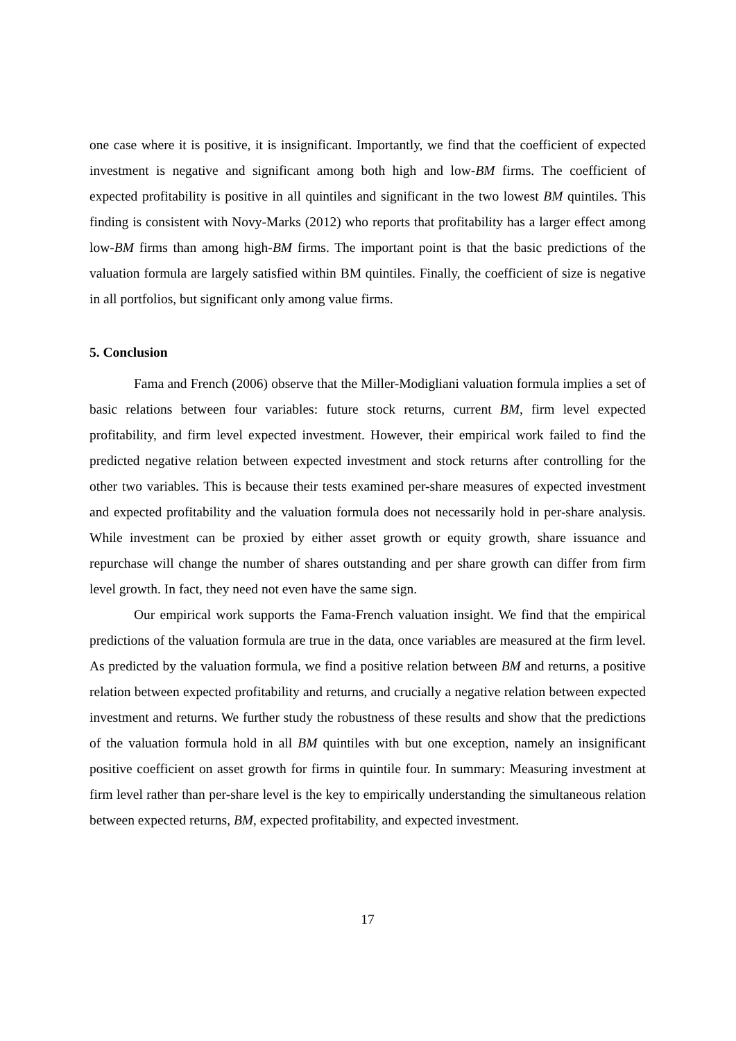one case where it is positive, it is insignificant. Importantly, we find that the coefficient of expected investment is negative and significant among both high and low-BM firms. The coefficient of expected profitability is positive in all quintiles and significant in the two lowest BM quintiles. This finding is consistent with Novy-Marks (2012) who reports that profitability has a larger effect among low-BM firms than among high-BM firms. The important point is that the basic predictions of the valuation formula are largely satisfied within BM quintiles. Finally, the coefficient of size is negative in all portfolios, but significant only among value firms.
5. Conclusion
Fama and French (2006) observe that the Miller-Modigliani valuation formula implies a set of basic relations between four variables: future stock returns, current BM, firm level expected profitability, and firm level expected investment. However, their empirical work failed to find the predicted negative relation between expected investment and stock returns after controlling for the other two variables. This is because their tests examined per-share measures of expected investment and expected profitability and the valuation formula does not necessarily hold in per-share analysis. While investment can be proxied by either asset growth or equity growth, share issuance and repurchase will change the number of shares outstanding and per share growth can differ from firm level growth. In fact, they need not even have the same sign.
Our empirical work supports the Fama-French valuation insight. We find that the empirical predictions of the valuation formula are true in the data, once variables are measured at the firm level. As predicted by the valuation formula, we find a positive relation between BM and returns, a positive relation between expected profitability and returns, and crucially a negative relation between expected investment and returns. We further study the robustness of these results and show that the predictions of the valuation formula hold in all BM quintiles with but one exception, namely an insignificant positive coefficient on asset growth for firms in quintile four. In summary: Measuring investment at firm level rather than per-share level is the key to empirically understanding the simultaneous relation between expected returns, BM, expected profitability, and expected investment.
17